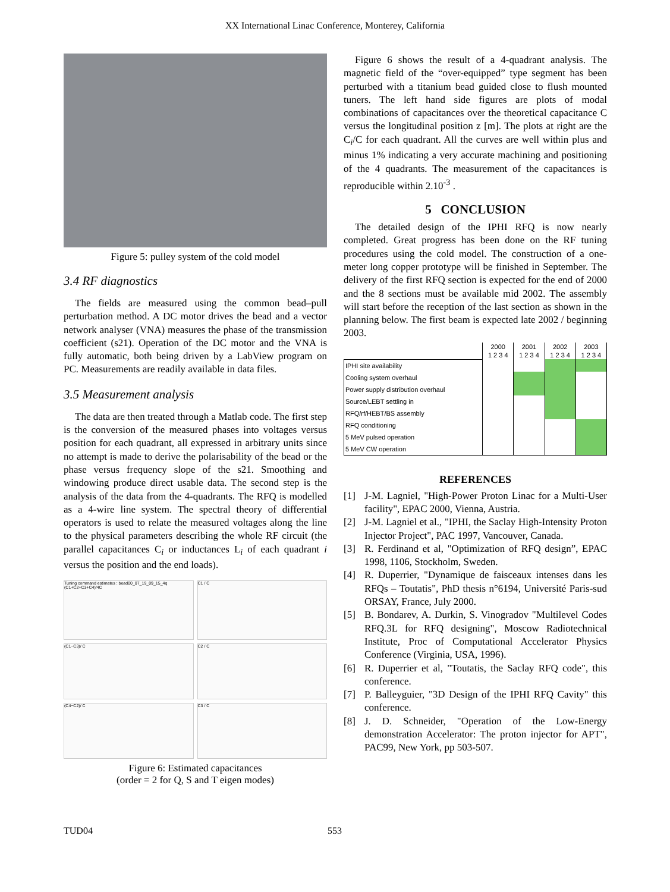XX International Linac Conference, Monterey, California
Figure 5: pulley system of the cold model
3.4 RF diagnostics
The fields are measured using the common bead–pull perturbation method. A DC motor drives the bead and a vector network analyser (VNA) measures the phase of the transmission coefficient (s21). Operation of the DC motor and the VNA is fully automatic, both being driven by a LabView program on PC. Measurements are readily available in data files.
3.5 Measurement analysis
The data are then treated through a Matlab code. The first step is the conversion of the measured phases into voltages versus position for each quadrant, all expressed in arbitrary units since no attempt is made to derive the polarisability of the bead or the phase versus frequency slope of the s21. Smoothing and windowing produce direct usable data. The second step is the analysis of the data from the 4-quadrants. The RFQ is modelled as a 4-wire line system. The spectral theory of differential operators is used to relate the measured voltages along the line to the physical parameters describing the whole RF circuit (the parallel capacitances C<sub>i</sub> or inductances L<sub>i</sub> of each quadrant i versus the position and the end loads).
Tuning command estimates : bead00_07_19_09_15_4q (C1+C2+C3+C4)/4C
C1 / C
(C1−C3)/ C
C2 / C
(C4−C2)/ C
C3 / C
Figure 6: Estimated capacitances
(order = 2 for Q, S and T eigen modes)
Figure 6 shows the result of a 4-quadrant analysis. The magnetic field of the “over-equipped” type segment has been perturbed with a titanium bead guided close to flush mounted tuners. The left hand side figures are plots of modal combinations of capacitances over the theoretical capacitance C versus the longitudinal position z [m]. The plots at right are the C<sub>i</sub>/C for each quadrant. All the curves are well within plus and minus 1% indicating a very accurate machining and positioning of the 4 quadrants. The measurement of the capacitances is reproducible within 2.10<sup>-3</sup> .
5 CONCLUSION
The detailed design of the IPHI RFQ is now nearly completed. Great progress has been done on the RF tuning procedures using the cold model. The construction of a one-meter long copper prototype will be finished in September. The delivery of the first RFQ section is expected for the end of 2000 and the 8 sections must be available mid 2002. The assembly will start before the reception of the last section as shown in the planning below. The first beam is expected late 2002 / beginning 2003.
| | 2000 | 2001 | 2002 | 2003 |
| | 1 2 3 4 | 1 2 3 4 | 1 2 3 4 | 1 2 3 4 |
| IPHI site availability | | | | |
| Cooling system overhaul | | | | |
| Power supply distribution overhaul | | | | |
| Source/LEBT settling in | | | | |
| RFQ/rf/HEBT/BS assembly | | | | |
| RFQ conditioning | | | | |
| 5 MeV pulsed operation | | | | |
| 5 MeV CW operation | | | | |
REFERENCES
[1] J-M. Lagniel, "High-Power Proton Linac for a Multi-User facility", EPAC 2000, Vienna, Austria.
[2] J-M. Lagniel et al., "IPHI, the Saclay High-Intensity Proton Injector Project", PAC 1997, Vancouver, Canada.
[3] R. Ferdinand et al, "Optimization of RFQ design”, EPAC 1998, 1106, Stockholm, Sweden.
[4] R. Duperrier, "Dynamique de faisceaux intenses dans les RFQs – Toutatis", PhD thesis n°6194, Université Paris-sud ORSAY, France, July 2000.
[5] B. Bondarev, A. Durkin, S. Vinogradov "Multilevel Codes RFQ.3L for RFQ designing", Moscow Radiotechnical Institute, Proc of Computational Accelerator Physics Conference (Virginia, USA, 1996).
[6] R. Duperrier et al, "Toutatis, the Saclay RFQ code", this conference.
[7] P. Balleyguier, "3D Design of the IPHI RFQ Cavity" this conference.
[8] J. D. Schneider, "Operation of the Low-Energy demonstration Accelerator: The proton injector for APT", PAC99, New York, pp 503-507.
TUD04 553